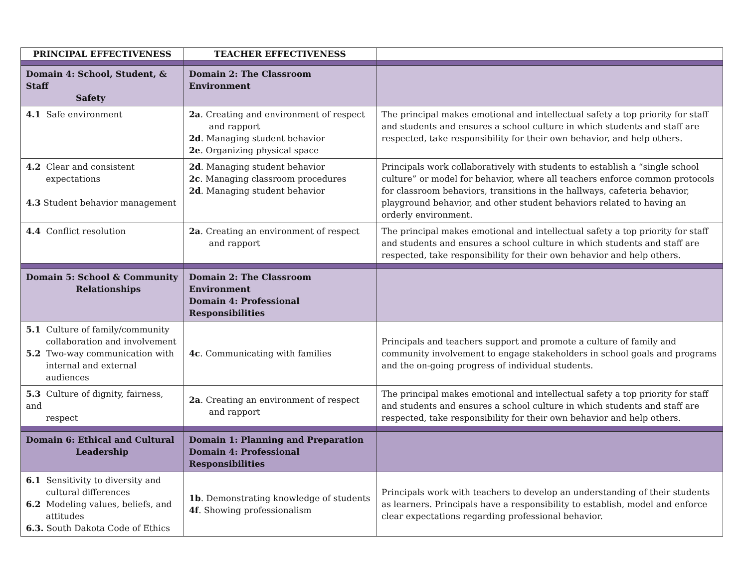| PRINCIPAL EFFECTIVENESS | TEACHER EFFECTIVENESS | |
| --- | --- | --- |
| Domain 4: School, Student, & Staff Safety | Domain 2: The Classroom Environment | |
| 4.1 Safe environment | 2a . Creating and environment of respect and rapport 2d . Managing student behavior 2e . Organizing physical space | The principal makes emotional and intellectual safety a top priority for staff and students and ensures a school culture in which students and staff are respected, take responsibility for their own behavior, and help others. |
| 4.2 Clear and consistent expectations 4.3 Student behavior management | 2d . Managing student behavior 2c . Managing classroom procedures 2d . Managing student behavior | Principals work collaboratively with students to establish a “single school culture” or model for behavior, where all teachers enforce common protocols for classroom behaviors, transitions in the hallways, cafeteria behavior, playground behavior, and other student behaviors related to having an orderly environment. |
| 4.4 Conflict resolution | 2a . Creating an environment of respect and rapport | The principal makes emotional and intellectual safety a top priority for staff and students and ensures a school culture in which students and staff are respected, take responsibility for their own behavior and help others. |
| Domain 5: School & Community Relationships | Domain 2: The Classroom Environment Domain 4: Professional Responsibilities | |
| 5.1 Culture of family/community collaboration and involvement 5.2 Two-way communication with internal and external audiences | 4c . Communicating with families | Principals and teachers support and promote a culture of family and community involvement to engage stakeholders in school goals and programs and the on-going progress of individual students. |
| 5.3 Culture of dignity, fairness, and respect | 2a . Creating an environment of respect and rapport | The principal makes emotional and intellectual safety a top priority for staff and students and ensures a school culture in which students and staff are respected, take responsibility for their own behavior and help others. |
| Domain 6: Ethical and Cultural Leadership | Domain 1: Planning and Preparation Domain 4: Professional Responsibilities | |
| 6.1 Sensitivity to diversity and cultural differences 6.2 Modeling values, beliefs, and attitudes 6.3. South Dakota Code of Ethics | 1b . Demonstrating knowledge of students 4f . Showing professionalism | Principals work with teachers to develop an understanding of their students as learners. Principals have a responsibility to establish, model and enforce clear expectations regarding professional behavior. |